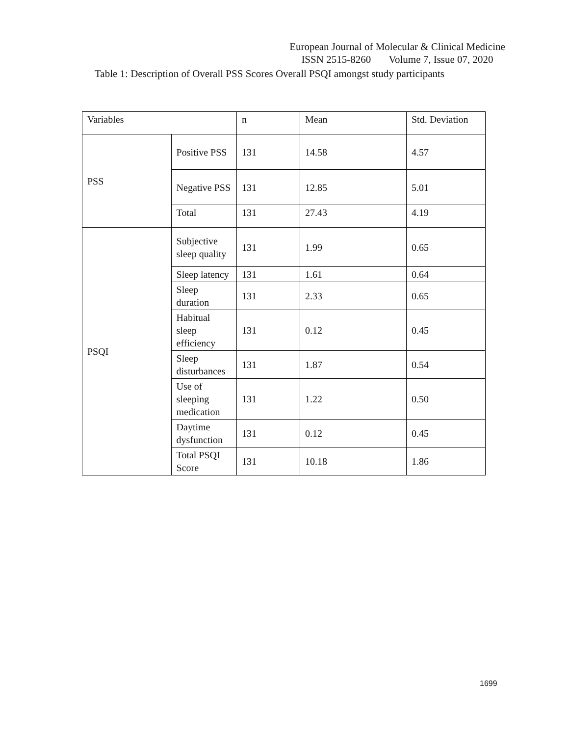European Journal of Molecular & Clinical Medicine
ISSN 2515-8260 Volume 7, Issue 07, 2020
Table 1: Description of Overall PSS Scores Overall PSQI amongst study participants
| Variables | | n | Mean | Std. Deviation |
| PSS | Positive PSS | 131 | 14.58 | 4.57 |
| | Negative PSS | 131 | 12.85 | 5.01 |
| | Total | 131 | 27.43 | 4.19 |
| PSQI | Subjective sleep quality | 131 | 1.99 | 0.65 |
| | Sleep latency | 131 | 1.61 | 0.64 |
| | Sleep duration | 131 | 2.33 | 0.65 |
| | Habitual sleep efficiency | 131 | 0.12 | 0.45 |
| | Sleep disturbances | 131 | 1.87 | 0.54 |
| | Use of sleeping medication | 131 | 1.22 | 0.50 |
| | Daytime dysfunction | 131 | 0.12 | 0.45 |
| | Total PSQI Score | 131 | 10.18 | 1.86 |
1699